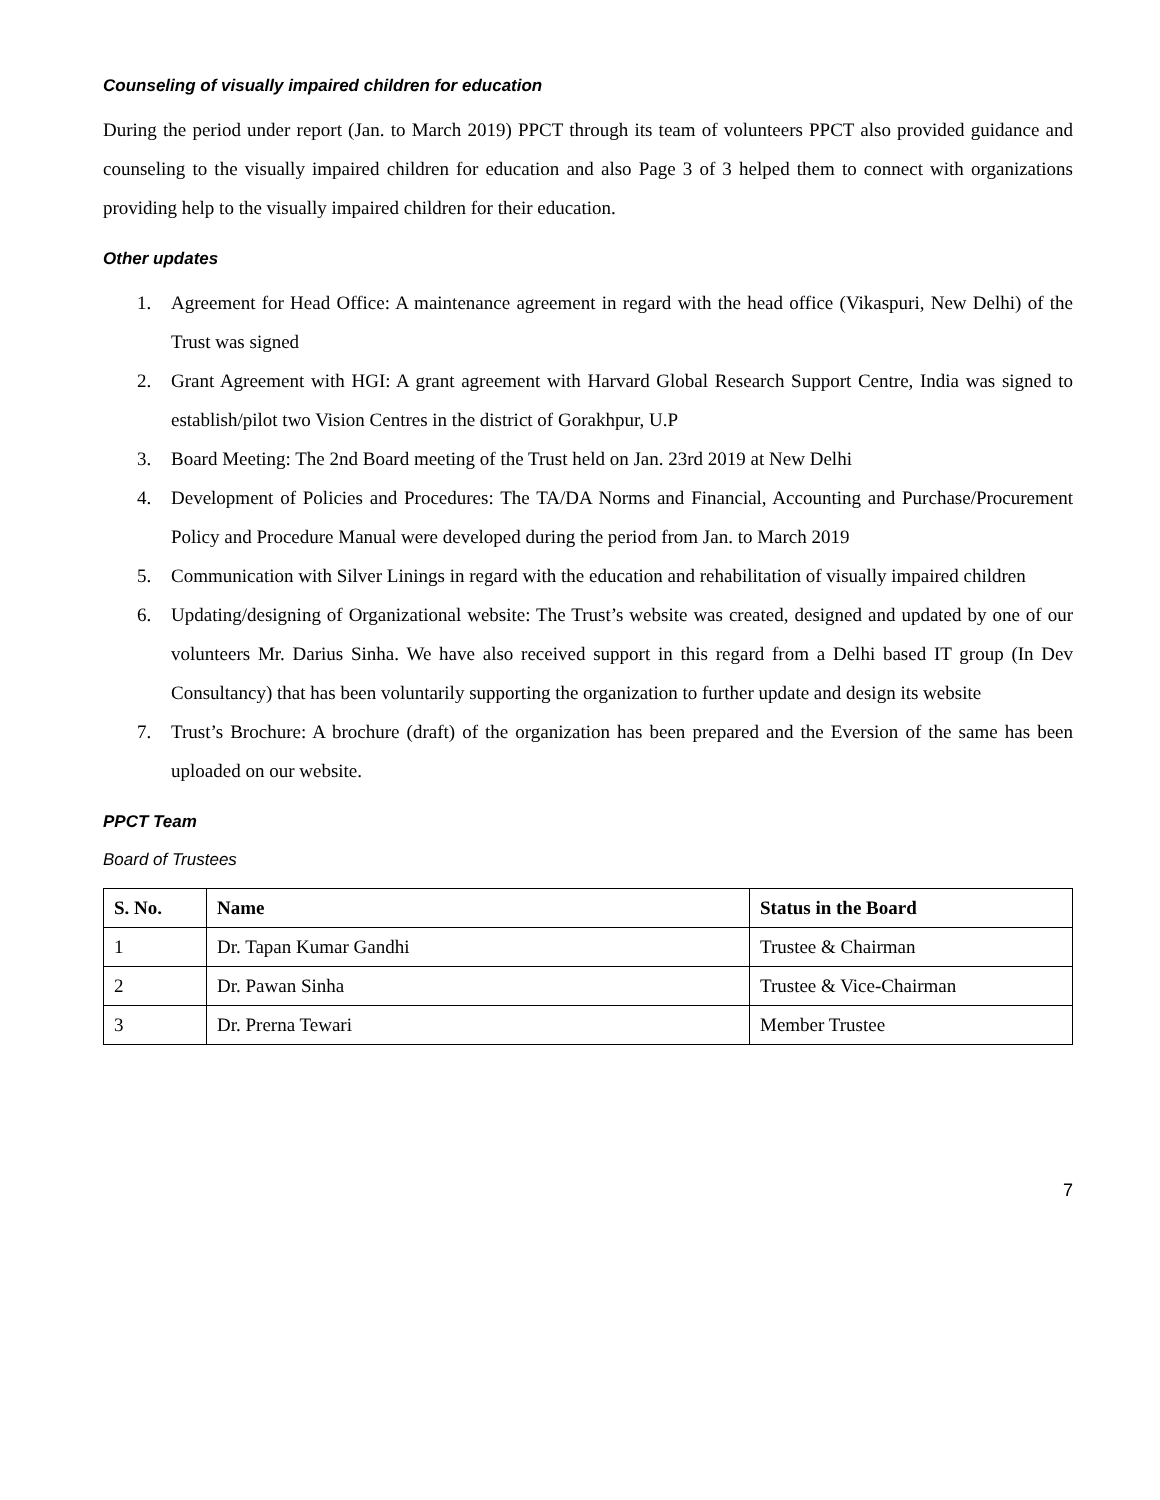Counseling of visually impaired children for education
During the period under report (Jan. to March 2019) PPCT through its team of volunteers PPCT also provided guidance and counseling to the visually impaired children for education and also Page 3 of 3 helped them to connect with organizations providing help to the visually impaired children for their education.
Other updates
1. Agreement for Head Office: A maintenance agreement in regard with the head office (Vikaspuri, New Delhi) of the Trust was signed
2. Grant Agreement with HGI: A grant agreement with Harvard Global Research Support Centre, India was signed to establish/pilot two Vision Centres in the district of Gorakhpur, U.P
3. Board Meeting: The 2nd Board meeting of the Trust held on Jan. 23rd 2019 at New Delhi
4. Development of Policies and Procedures: The TA/DA Norms and Financial, Accounting and Purchase/Procurement Policy and Procedure Manual were developed during the period from Jan. to March 2019
5. Communication with Silver Linings in regard with the education and rehabilitation of visually impaired children
6. Updating/designing of Organizational website: The Trust’s website was created, designed and updated by one of our volunteers Mr. Darius Sinha. We have also received support in this regard from a Delhi based IT group (In Dev Consultancy) that has been voluntarily supporting the organization to further update and design its website
7. Trust’s Brochure: A brochure (draft) of the organization has been prepared and the Eversion of the same has been uploaded on our website.
PPCT Team
Board of Trustees
| S. No. | Name | Status in the Board |
| --- | --- | --- |
| 1 | Dr. Tapan Kumar Gandhi | Trustee & Chairman |
| 2 | Dr. Pawan Sinha | Trustee & Vice-Chairman |
| 3 | Dr. Prerna Tewari | Member Trustee |
7